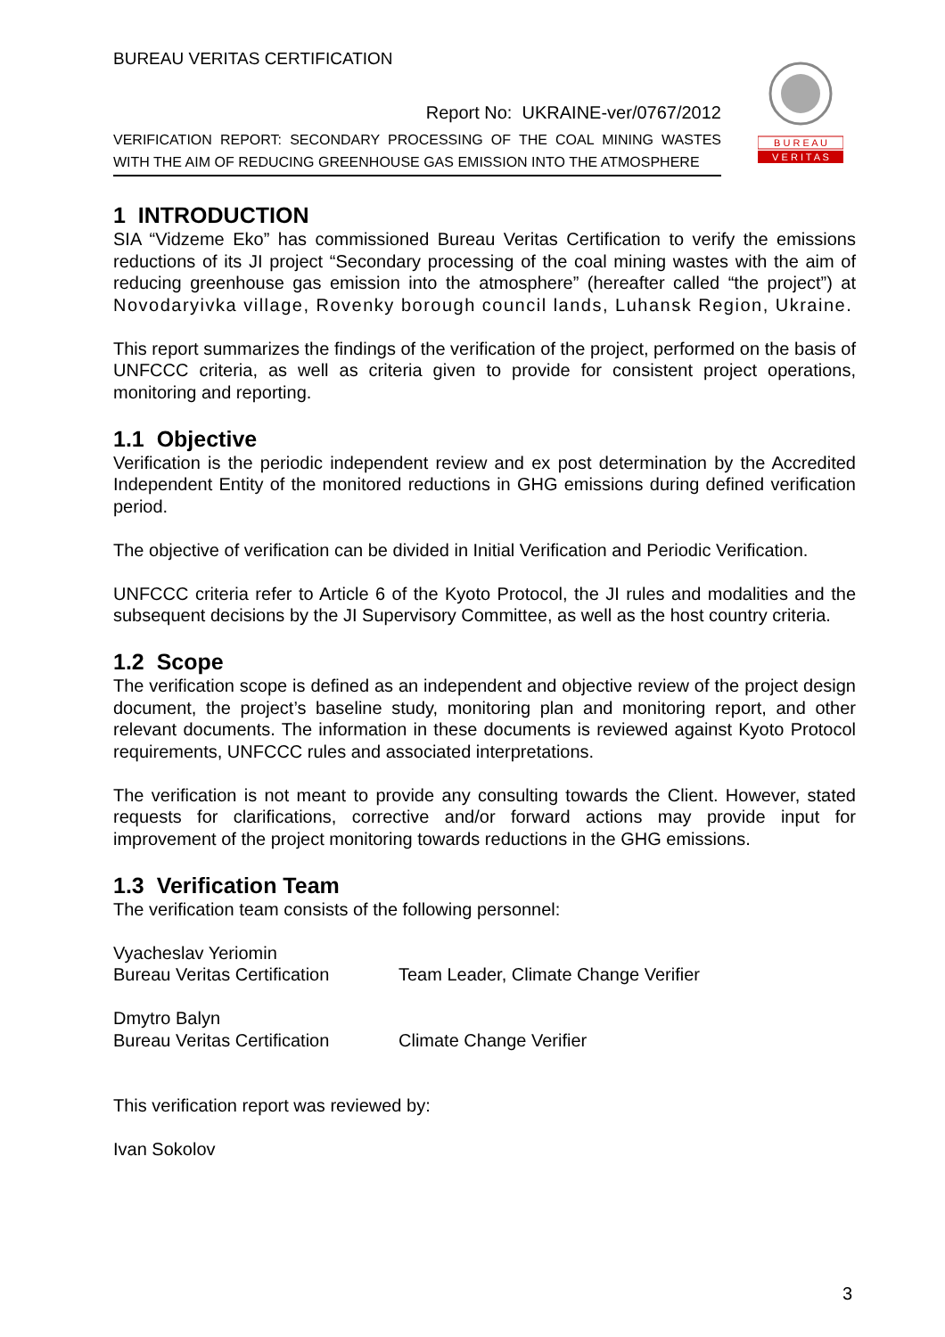BUREAU VERITAS CERTIFICATION
Report No: UKRAINE-ver/0767/2012
VERIFICATION REPORT: SECONDARY PROCESSING OF THE COAL MINING WASTES WITH THE AIM OF REDUCING GREENHOUSE GAS EMISSION INTO THE ATMOSPHERE
B U R E A U
V E R I T A S
1 INTRODUCTION
SIA “Vidzeme Eko” has commissioned Bureau Veritas Certification to verify the emissions reductions of its JI project “Secondary processing of the coal mining wastes with the aim of reducing greenhouse gas emission into the atmosphere” (hereafter called “the project”) at Novodaryivka village, Rovenky borough council lands, Luhansk Region, Ukraine.
This report summarizes the findings of the verification of the project, performed on the basis of UNFCCC criteria, as well as criteria given to provide for consistent project operations, monitoring and reporting.
1.1 Objective
Verification is the periodic independent review and ex post determination by the Accredited Independent Entity of the monitored reductions in GHG emissions during defined verification period.
The objective of verification can be divided in Initial Verification and Periodic Verification.
UNFCCC criteria refer to Article 6 of the Kyoto Protocol, the JI rules and modalities and the subsequent decisions by the JI Supervisory Committee, as well as the host country criteria.
1.2 Scope
The verification scope is defined as an independent and objective review of the project design document, the project’s baseline study, monitoring plan and monitoring report, and other relevant documents. The information in these documents is reviewed against Kyoto Protocol requirements, UNFCCC rules and associated interpretations.
The verification is not meant to provide any consulting towards the Client. However, stated requests for clarifications, corrective and/or forward actions may provide input for improvement of the project monitoring towards reductions in the GHG emissions.
1.3 Verification Team
The verification team consists of the following personnel:
Vyacheslav Yeriomin
Bureau Veritas Certification Team Leader, Climate Change Verifier
Dmytro Balyn
Bureau Veritas Certification Climate Change Verifier
This verification report was reviewed by:
Ivan Sokolov
3